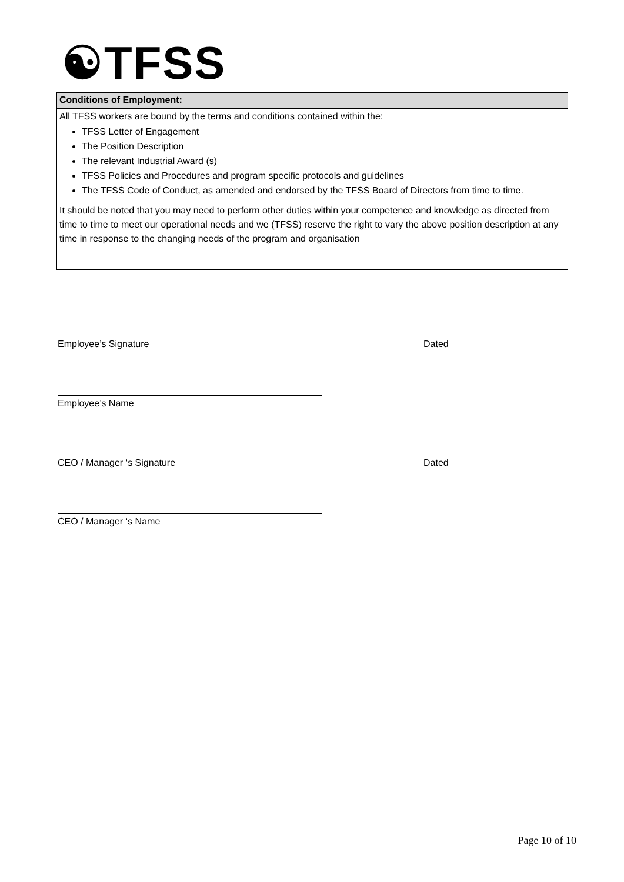☯TFSS
Conditions of Employment:
All TFSS workers are bound by the terms and conditions contained within the:
TFSS Letter of Engagement
The Position Description
The relevant Industrial Award (s)
TFSS Policies and Procedures and program specific protocols and guidelines
The TFSS Code of Conduct, as amended and endorsed by the TFSS Board of Directors from time to time.
It should be noted that you may need to perform other duties within your competence and knowledge as directed from time to time to meet our operational needs and we (TFSS) reserve the right to vary the above position description at any time in response to the changing needs of the program and organisation
Employee’s Signature Dated
Employee’s Name
CEO / Manager ‘s Signature Dated
CEO / Manager ‘s Name
Page 10 of 10